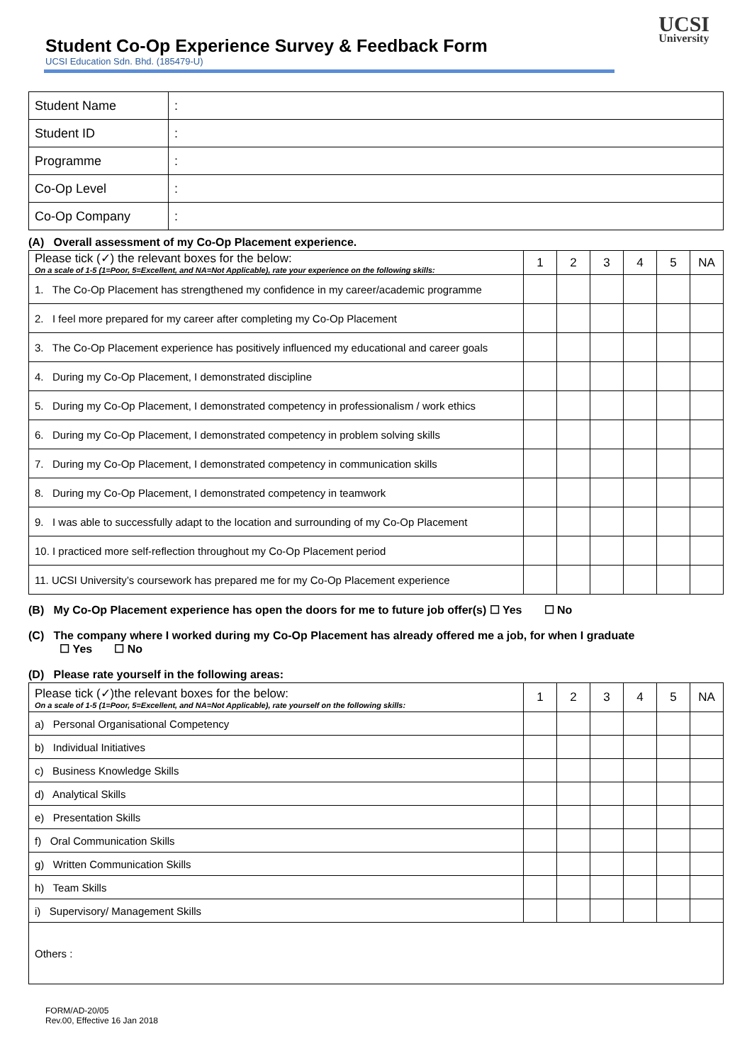Student Co-Op Experience Survey & Feedback Form
UCSI Education Sdn. Bhd. (185479-U)
UCSI
University
| Student Name | : |
| Student ID | : |
| Programme | : |
| Co-Op Level | : |
| Co-Op Company | : |
(A) Overall assessment of my Co-Op Placement experience.
| Please tick (✓) the relevant boxes for the below: On a scale of 1-5 (1=Poor, 5=Excellent, and NA=Not Applicable), rate your experience on the following skills: | 1 | 2 | 3 | 4 | 5 | NA |
| --- | --- | --- | --- | --- | --- | --- |
| 1. The Co-Op Placement has strengthened my confidence in my career/academic programme | | | | | | |
| 2. I feel more prepared for my career after completing my Co-Op Placement | | | | | | |
| 3. The Co-Op Placement experience has positively influenced my educational and career goals | | | | | | |
| 4. During my Co-Op Placement, I demonstrated discipline | | | | | | |
| 5. During my Co-Op Placement, I demonstrated competency in professionalism / work ethics | | | | | | |
| 6. During my Co-Op Placement, I demonstrated competency in problem solving skills | | | | | | |
| 7. During my Co-Op Placement, I demonstrated competency in communication skills | | | | | | |
| 8. During my Co-Op Placement, I demonstrated competency in teamwork | | | | | | |
| 9. I was able to successfully adapt to the location and surrounding of my Co-Op Placement | | | | | | |
| 10. I practiced more self-reflection throughout my Co-Op Placement period | | | | | | |
| 11. UCSI University’s coursework has prepared me for my Co-Op Placement experience | | | | | | |
(B) My Co-Op Placement experience has open the doors for me to future job offer(s) ☐ Yes ☐ No
(C) The company where I worked during my Co-Op Placement has already offered me a job, for when I graduate
☐ Yes ☐ No
(D) Please rate yourself in the following areas:
| Please tick (✓)the relevant boxes for the below: On a scale of 1-5 (1=Poor, 5=Excellent, and NA=Not Applicable), rate yourself on the following skills: | 1 | 2 | 3 | 4 | 5 | NA |
| --- | --- | --- | --- | --- | --- | --- |
| a) Personal Organisational Competency | | | | | | |
| b) Individual Initiatives | | | | | | |
| c) Business Knowledge Skills | | | | | | |
| d) Analytical Skills | | | | | | |
| e) Presentation Skills | | | | | | |
| f) Oral Communication Skills | | | | | | |
| g) Written Communication Skills | | | | | | |
| h) Team Skills | | | | | | |
| i) Supervisory/ Management Skills | | | | | | |
| Others : | | | | | | |
FORM/AD-20/05
Rev.00, Effective 16 Jan 2018